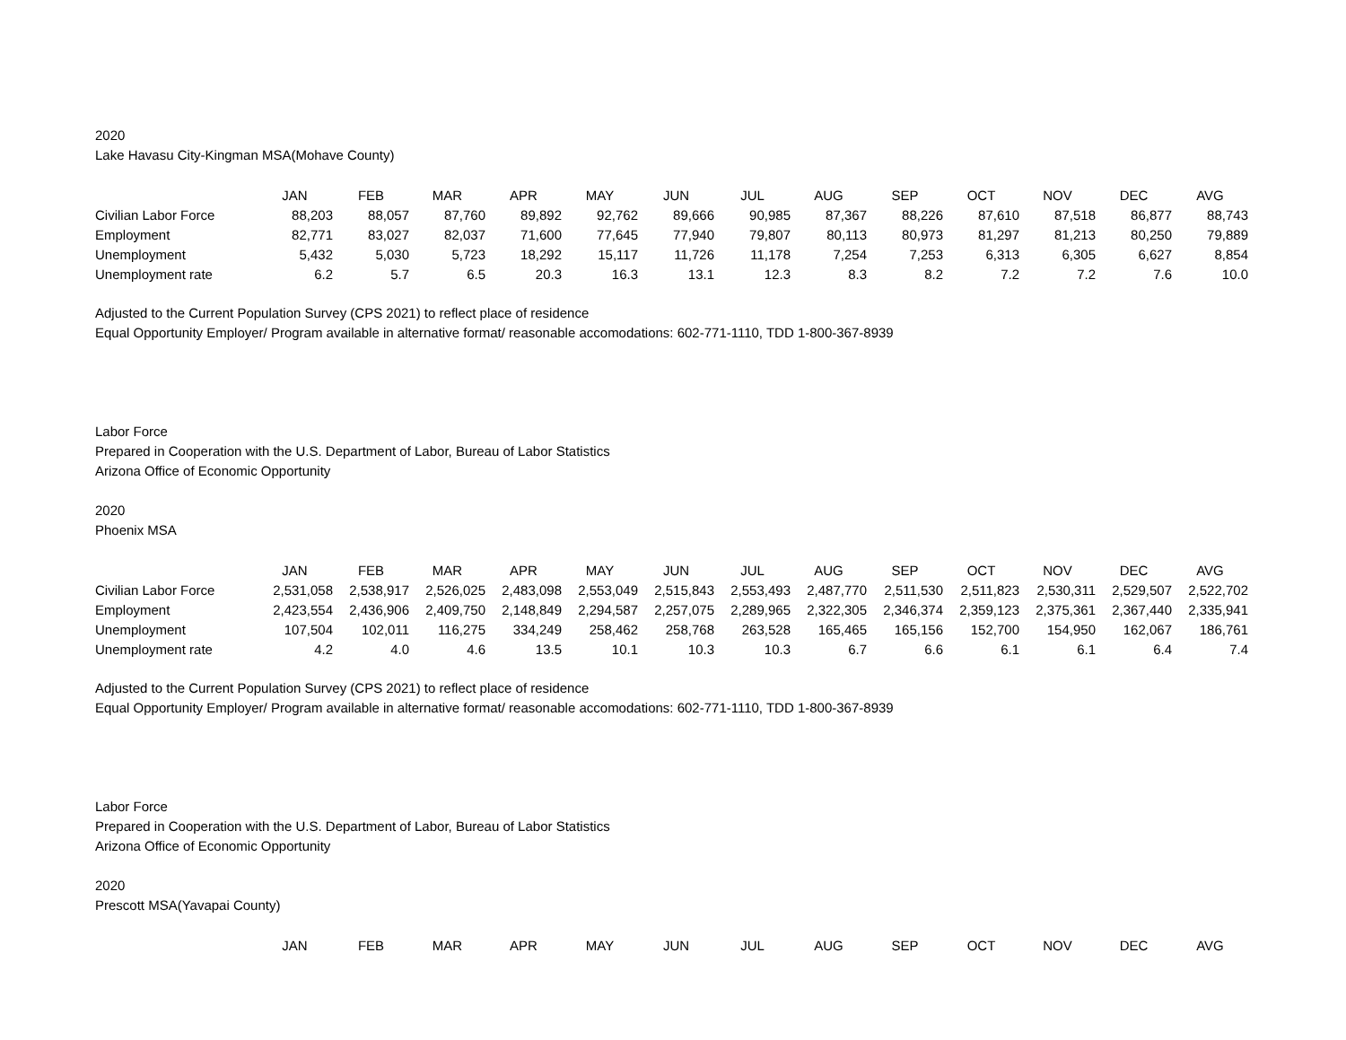2020
Lake Havasu City-Kingman MSA(Mohave County)
| | JAN | FEB | MAR | APR | MAY | JUN | JUL | AUG | SEP | OCT | NOV | DEC | AVG |
| --- | --- | --- | --- | --- | --- | --- | --- | --- | --- | --- | --- | --- | --- |
| Civilian Labor Force | 88,203 | 88,057 | 87,760 | 89,892 | 92,762 | 89,666 | 90,985 | 87,367 | 88,226 | 87,610 | 87,518 | 86,877 | 88,743 |
| Employment | 82,771 | 83,027 | 82,037 | 71,600 | 77,645 | 77,940 | 79,807 | 80,113 | 80,973 | 81,297 | 81,213 | 80,250 | 79,889 |
| Unemployment | 5,432 | 5,030 | 5,723 | 18,292 | 15,117 | 11,726 | 11,178 | 7,254 | 7,253 | 6,313 | 6,305 | 6,627 | 8,854 |
| Unemployment rate | 6.2 | 5.7 | 6.5 | 20.3 | 16.3 | 13.1 | 12.3 | 8.3 | 8.2 | 7.2 | 7.2 | 7.6 | 10.0 |
Adjusted to the Current Population Survey (CPS 2021) to reflect place of residence
Equal Opportunity Employer/ Program available in alternative format/ reasonable accomodations: 602-771-1110, TDD 1-800-367-8939
Labor Force
Prepared in Cooperation with the U.S. Department of Labor, Bureau of Labor Statistics
Arizona Office of Economic Opportunity
2020
Phoenix MSA
| | JAN | FEB | MAR | APR | MAY | JUN | JUL | AUG | SEP | OCT | NOV | DEC | AVG |
| --- | --- | --- | --- | --- | --- | --- | --- | --- | --- | --- | --- | --- | --- |
| Civilian Labor Force | 2,531,058 | 2,538,917 | 2,526,025 | 2,483,098 | 2,553,049 | 2,515,843 | 2,553,493 | 2,487,770 | 2,511,530 | 2,511,823 | 2,530,311 | 2,529,507 | 2,522,702 |
| Employment | 2,423,554 | 2,436,906 | 2,409,750 | 2,148,849 | 2,294,587 | 2,257,075 | 2,289,965 | 2,322,305 | 2,346,374 | 2,359,123 | 2,375,361 | 2,367,440 | 2,335,941 |
| Unemployment | 107,504 | 102,011 | 116,275 | 334,249 | 258,462 | 258,768 | 263,528 | 165,465 | 165,156 | 152,700 | 154,950 | 162,067 | 186,761 |
| Unemployment rate | 4.2 | 4.0 | 4.6 | 13.5 | 10.1 | 10.3 | 10.3 | 6.7 | 6.6 | 6.1 | 6.1 | 6.4 | 7.4 |
Adjusted to the Current Population Survey (CPS 2021) to reflect place of residence
Equal Opportunity Employer/ Program available in alternative format/ reasonable accomodations: 602-771-1110, TDD 1-800-367-8939
Labor Force
Prepared in Cooperation with the U.S. Department of Labor, Bureau of Labor Statistics
Arizona Office of Economic Opportunity
2020
Prescott MSA(Yavapai County)
| | JAN | FEB | MAR | APR | MAY | JUN | JUL | AUG | SEP | OCT | NOV | DEC | AVG |
| --- | --- | --- | --- | --- | --- | --- | --- | --- | --- | --- | --- | --- | --- |